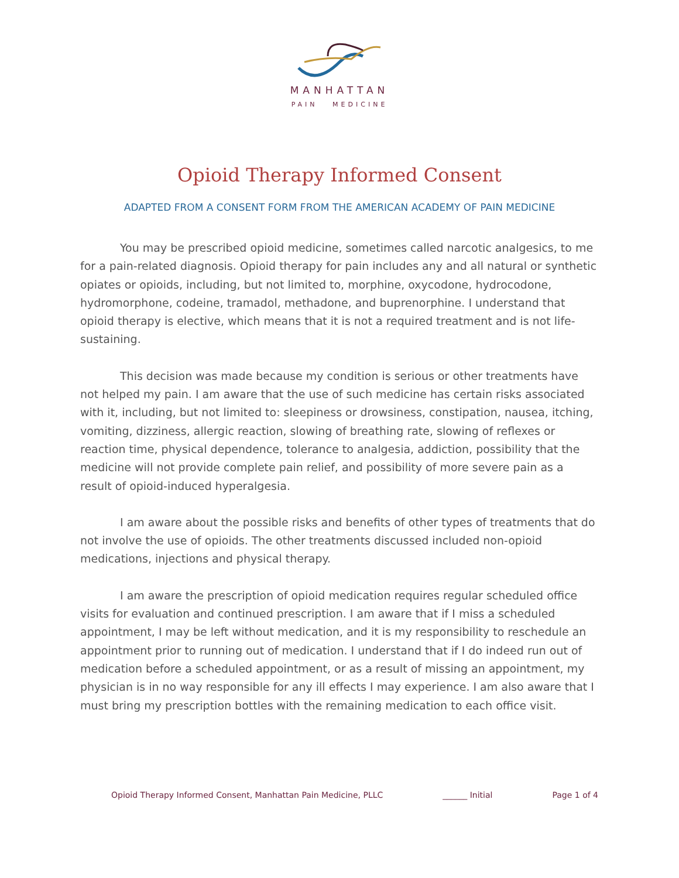MANHATTAN
PAIN MEDICINE
Opioid Therapy Informed Consent
ADAPTED FROM A CONSENT FORM FROM THE AMERICAN ACADEMY OF PAIN MEDICINE
You may be prescribed opioid medicine, sometimes called narcotic analgesics, to me for a pain-related diagnosis. Opioid therapy for pain includes any and all natural or synthetic opiates or opioids, including, but not limited to, morphine, oxycodone, hydrocodone, hydromorphone, codeine, tramadol, methadone, and buprenorphine. I understand that opioid therapy is elective, which means that it is not a required treatment and is not life-sustaining.
This decision was made because my condition is serious or other treatments have not helped my pain. I am aware that the use of such medicine has certain risks associated with it, including, but not limited to: sleepiness or drowsiness, constipation, nausea, itching, vomiting, dizziness, allergic reaction, slowing of breathing rate, slowing of reflexes or reaction time, physical dependence, tolerance to analgesia, addiction, possibility that the medicine will not provide complete pain relief, and possibility of more severe pain as a result of opioid-induced hyperalgesia.
I am aware about the possible risks and benefits of other types of treatments that do not involve the use of opioids. The other treatments discussed included non-opioid medications, injections and physical therapy.
I am aware the prescription of opioid medication requires regular scheduled office visits for evaluation and continued prescription. I am aware that if I miss a scheduled appointment, I may be left without medication, and it is my responsibility to reschedule an appointment prior to running out of medication. I understand that if I do indeed run out of medication before a scheduled appointment, or as a result of missing an appointment, my physician is in no way responsible for any ill effects I may experience. I am also aware that I must bring my prescription bottles with the remaining medication to each office visit.
Opioid Therapy Informed Consent, Manhattan Pain Medicine, PLLC ______ Initial Page 1 of 4